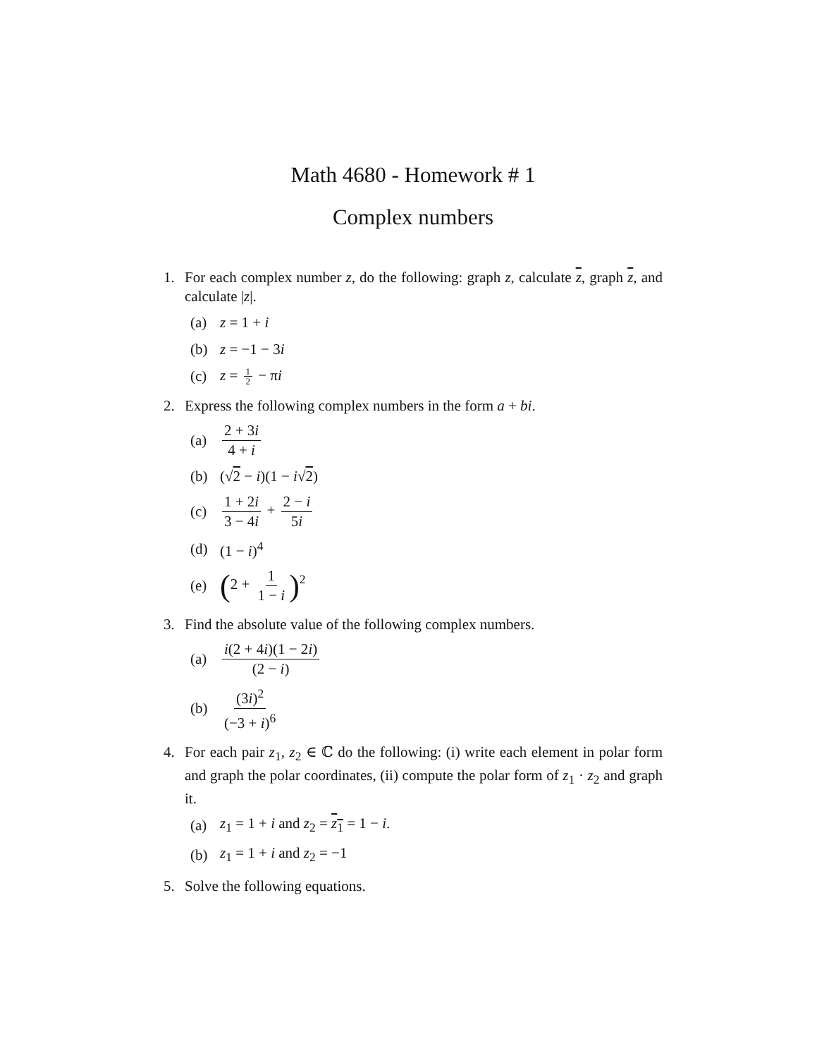Math 4680 - Homework # 1
Complex numbers
1. For each complex number z, do the following: graph z, calculate z, graph z, and calculate |z|.
(a) z = 1 + i
(b) z = −1 − 3i
(c) z = 1 2 − πi
2. Express the following complex numbers in the form a + bi.
(a) 2 + 3i 4 + i
(b) (√2 − i)(1 − i√2)
(c) 1 + 2i 3 − 4i + 2 − i 5i
(d) (1 − i)<sup>4</sup>
(e)
(2 + 1 1 − i)<sup>2</sup>
3. Find the absolute value of the following complex numbers.
(a) i(2 + 4i)(1 − 2i) (2 − i)
(b) (3i)<sup>2</sup> (−3 + i)<sup>6</sup>
4. For each pair z<sub>1</sub>, z<sub>2</sub> ∈ ℂ do the following: (i) write each element in polar form and graph the polar coordinates, (ii) compute the polar form of z<sub>1</sub> · z<sub>2</sub> and graph it.
(a)
z<sub>1</sub> = 1 + i and z<sub>2</sub> = z<sub>1</sub> = 1 − i.
(b) z<sub>1</sub> = 1 + i and z<sub>2</sub> = −1
5. Solve the following equations.